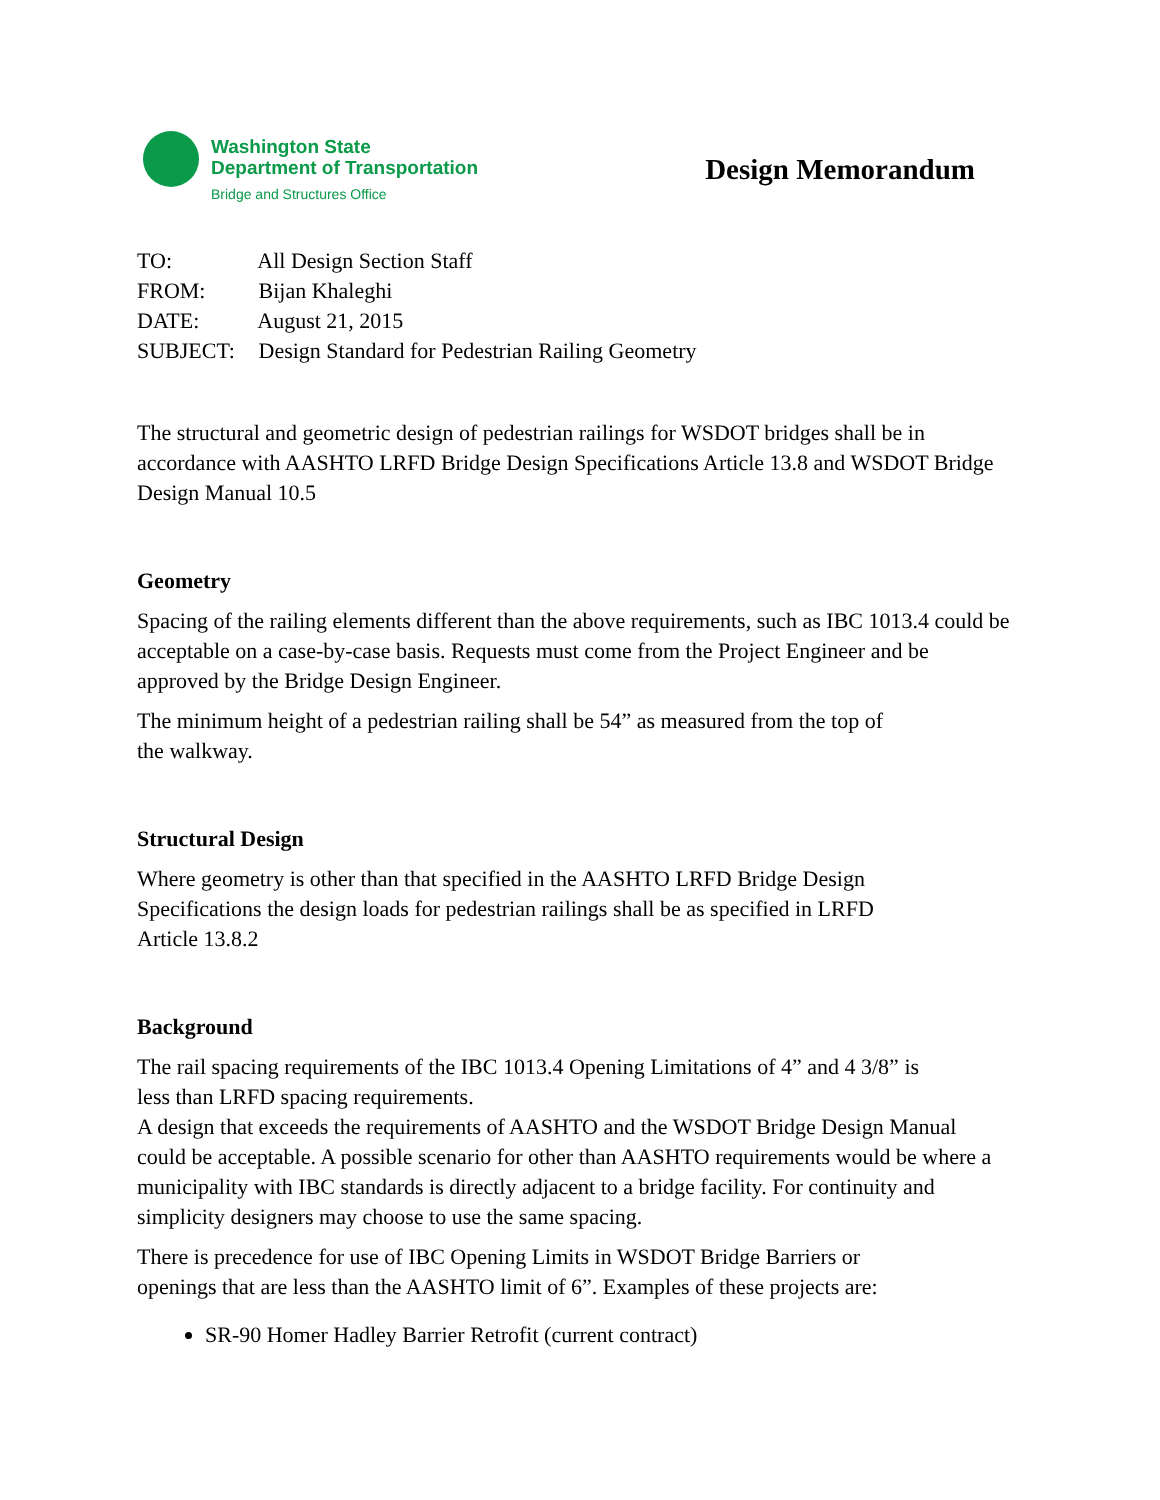Washington State
Department of Transportation
Bridge and Structures Office
Design Memorandum
TO: All Design Section Staff
FROM: Bijan Khaleghi
DATE: August 21, 2015
SUBJECT: Design Standard for Pedestrian Railing Geometry
The structural and geometric design of pedestrian railings for WSDOT bridges shall be in accordance with AASHTO LRFD Bridge Design Specifications Article 13.8 and WSDOT Bridge Design Manual 10.5
Geometry
Spacing of the railing elements different than the above requirements, such as IBC 1013.4 could be acceptable on a case-by-case basis. Requests must come from the Project Engineer and be approved by the Bridge Design Engineer.
The minimum height of a pedestrian railing shall be 54” as measured from the top of
the walkway.
Structural Design
Where geometry is other than that specified in the AASHTO LRFD Bridge Design
Specifications the design loads for pedestrian railings shall be as specified in LRFD
Article 13.8.2
Background
The rail spacing requirements of the IBC 1013.4 Opening Limitations of 4” and 4 3/8” is
less than LRFD spacing requirements.
A design that exceeds the requirements of AASHTO and the WSDOT Bridge Design Manual could be acceptable. A possible scenario for other than AASHTO requirements would be where a municipality with IBC standards is directly adjacent to a bridge facility. For continuity and simplicity designers may choose to use the same spacing.
There is precedence for use of IBC Opening Limits in WSDOT Bridge Barriers or
openings that are less than the AASHTO limit of 6”. Examples of these projects are:
SR-90 Homer Hadley Barrier Retrofit (current contract)